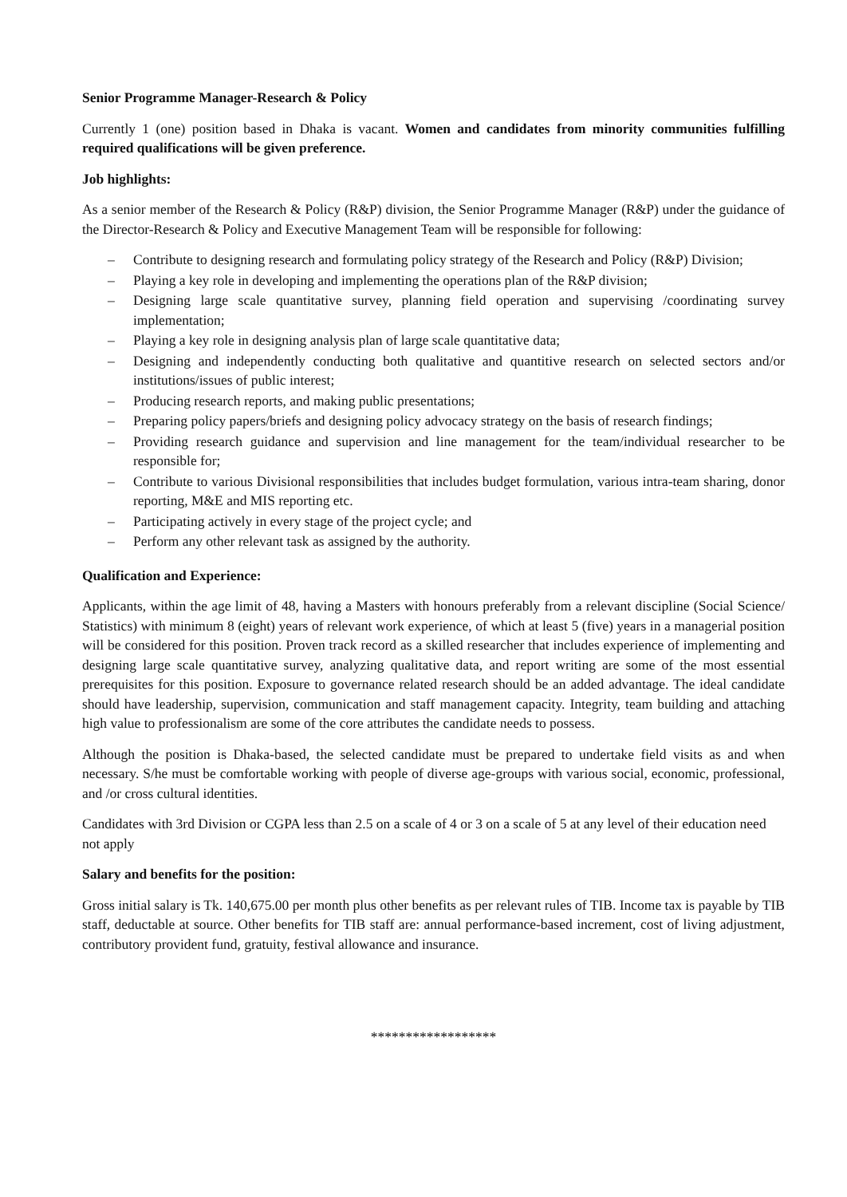Senior Programme Manager-Research & Policy
Currently 1 (one) position based in Dhaka is vacant. Women and candidates from minority communities fulfilling required qualifications will be given preference.
Job highlights:
As a senior member of the Research & Policy (R&P) division, the Senior Programme Manager (R&P) under the guidance of the Director-Research & Policy and Executive Management Team will be responsible for following:
– Contribute to designing research and formulating policy strategy of the Research and Policy (R&P) Division;
– Playing a key role in developing and implementing the operations plan of the R&P division;
– Designing large scale quantitative survey, planning field operation and supervising /coordinating survey implementation;
– Playing a key role in designing analysis plan of large scale quantitative data;
– Designing and independently conducting both qualitative and quantitive research on selected sectors and/or institutions/issues of public interest;
– Producing research reports, and making public presentations;
– Preparing policy papers/briefs and designing policy advocacy strategy on the basis of research findings;
– Providing research guidance and supervision and line management for the team/individual researcher to be responsible for;
– Contribute to various Divisional responsibilities that includes budget formulation, various intra-team sharing, donor reporting, M&E and MIS reporting etc.
– Participating actively in every stage of the project cycle; and
– Perform any other relevant task as assigned by the authority.
Qualification and Experience:
Applicants, within the age limit of 48, having a Masters with honours preferably from a relevant discipline (Social Science/ Statistics) with minimum 8 (eight) years of relevant work experience, of which at least 5 (five) years in a managerial position will be considered for this position. Proven track record as a skilled researcher that includes experience of implementing and designing large scale quantitative survey, analyzing qualitative data, and report writing are some of the most essential prerequisites for this position. Exposure to governance related research should be an added advantage. The ideal candidate should have leadership, supervision, communication and staff management capacity. Integrity, team building and attaching high value to professionalism are some of the core attributes the candidate needs to possess.
Although the position is Dhaka-based, the selected candidate must be prepared to undertake field visits as and when necessary. S/he must be comfortable working with people of diverse age-groups with various social, economic, professional, and /or cross cultural identities.
Candidates with 3rd Division or CGPA less than 2.5 on a scale of 4 or 3 on a scale of 5 at any level of their education need not apply
Salary and benefits for the position:
Gross initial salary is Tk. 140,675.00 per month plus other benefits as per relevant rules of TIB. Income tax is payable by TIB staff, deductable at source. Other benefits for TIB staff are: annual performance-based increment, cost of living adjustment, contributory provident fund, gratuity, festival allowance and insurance.
******************